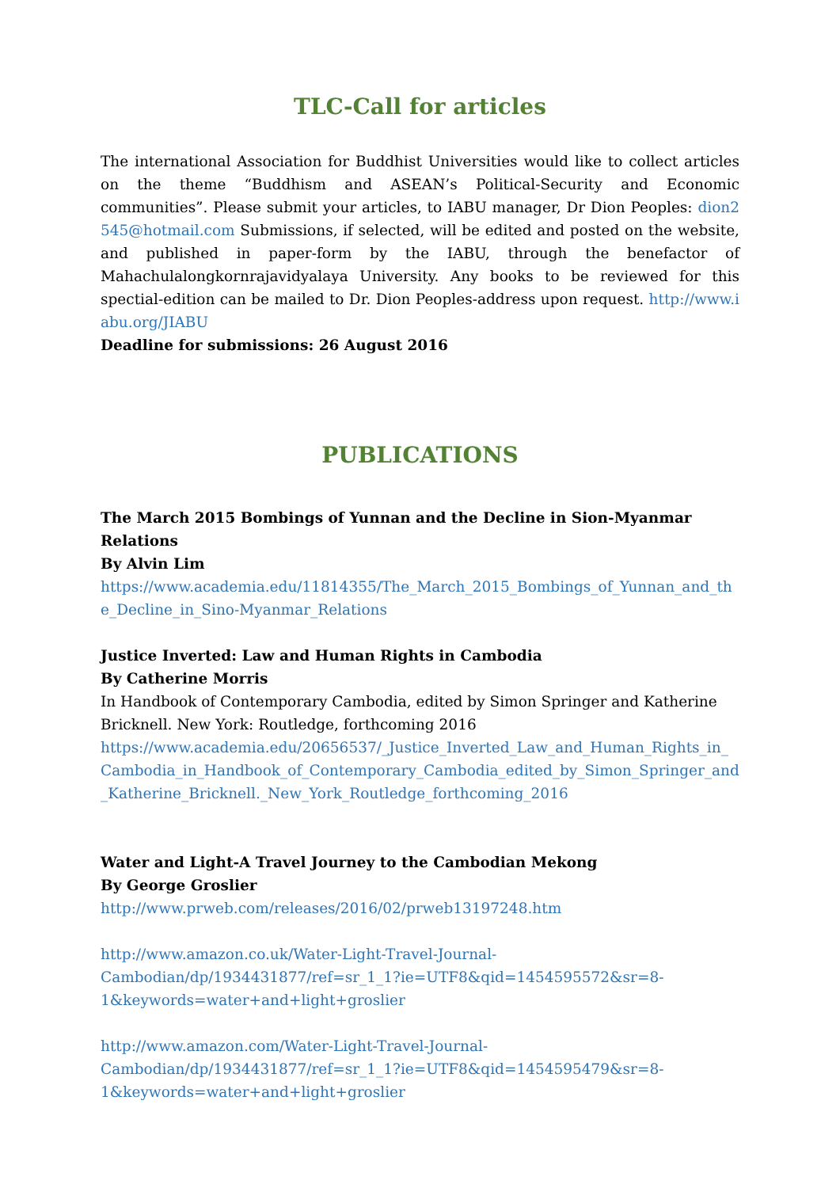TLC-Call for articles
The international Association for Buddhist Universities would like to collect articles on the theme “Buddhism and ASEAN’s Political-Security and Economic communities”. Please submit your articles, to IABU manager, Dr Dion Peoples: dion2545@hotmail.com Submissions, if selected, will be edited and posted on the website, and published in paper-form by the IABU, through the benefactor of Mahachulalongkornrajavidyalaya University. Any books to be reviewed for this spectial-edition can be mailed to Dr. Dion Peoples-address upon request. http://www.iabu.org/JIABU
Deadline for submissions: 26 August 2016
PUBLICATIONS
The March 2015 Bombings of Yunnan and the Decline in Sion-Myanmar Relations
By Alvin Lim
https://www.academia.edu/11814355/The_March_2015_Bombings_of_Yunnan_and_the_Decline_in_Sino-Myanmar_Relations
Justice Inverted: Law and Human Rights in Cambodia
By Catherine Morris
In Handbook of Contemporary Cambodia, edited by Simon Springer and Katherine Bricknell. New York: Routledge, forthcoming 2016
https://www.academia.edu/20656537/_Justice_Inverted_Law_and_Human_Rights_in_Cambodia_in_Handbook_of_Contemporary_Cambodia_edited_by_Simon_Springer_and_Katherine_Bricknell._New_York_Routledge_forthcoming_2016
Water and Light-A Travel Journey to the Cambodian Mekong
By George Groslier
http://www.prweb.com/releases/2016/02/prweb13197248.htm
http://www.amazon.co.uk/Water-Light-Travel-Journal-
Cambodian/dp/1934431877/ref=sr_1_1?ie=UTF8&qid=1454595572&sr=8-
1&keywords=water+and+light+groslier
http://www.amazon.com/Water-Light-Travel-Journal-
Cambodian/dp/1934431877/ref=sr_1_1?ie=UTF8&qid=1454595479&sr=8-
1&keywords=water+and+light+groslier